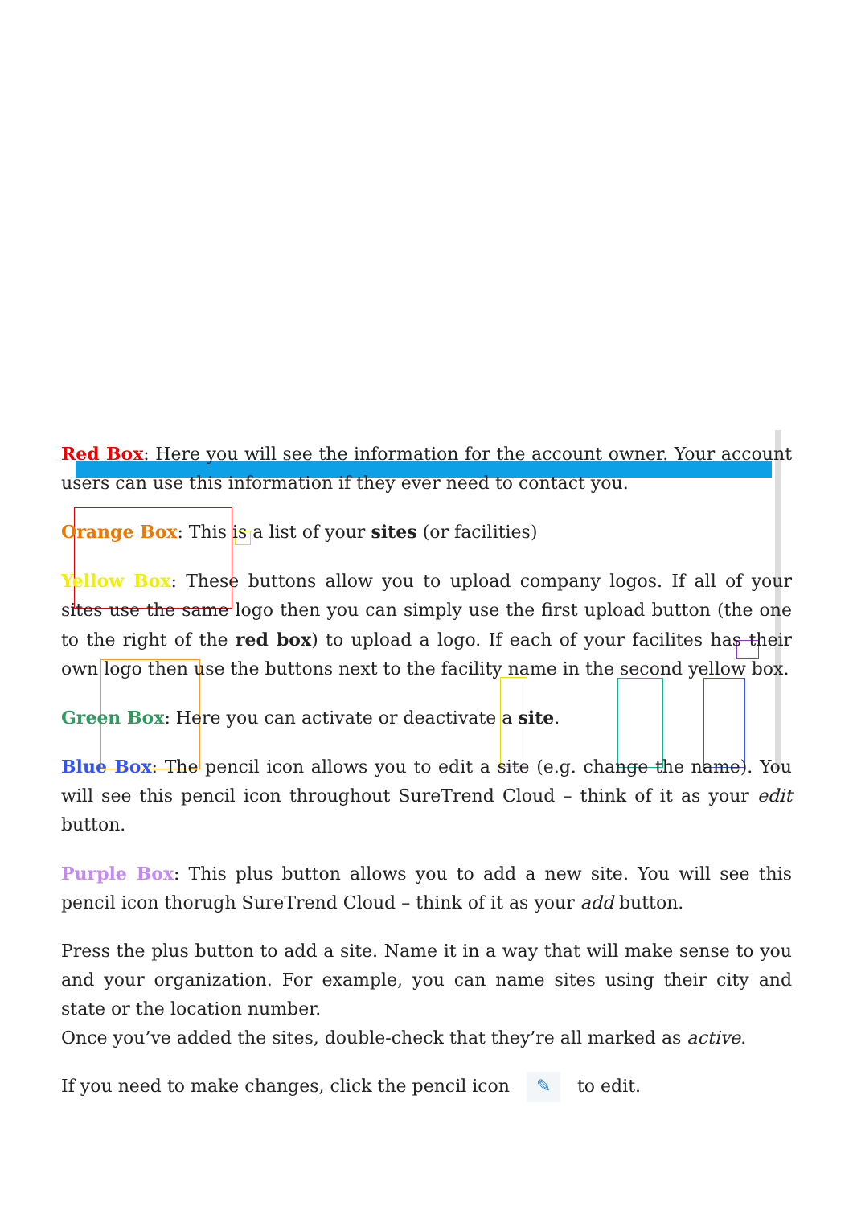Red Box: Here you will see the information for the account owner. Your account users can use this information if they ever need to contact you.
Orange Box: This is a list of your sites (or facilities)
Yellow Box: These buttons allow you to upload company logos. If all of your sites use the same logo then you can simply use the first upload button (the one to the right of the red box) to upload a logo. If each of your facilites has their own logo then use the buttons next to the facility name in the second yellow box.
Green Box: Here you can activate or deactivate a site.
Blue Box: The pencil icon allows you to edit a site (e.g. change the name). You will see this pencil icon throughout SureTrend Cloud – think of it as your edit button.
Purple Box: This plus button allows you to add a new site. You will see this pencil icon thorugh SureTrend Cloud – think of it as your add button.
Press the plus button to add a site. Name it in a way that will make sense to you and your organization. For example, you can name sites using their city and state or the location number.
Once you’ve added the sites, double-check that they’re all marked as active.
If you need to make changes, click the pencil icon ✎ to edit.